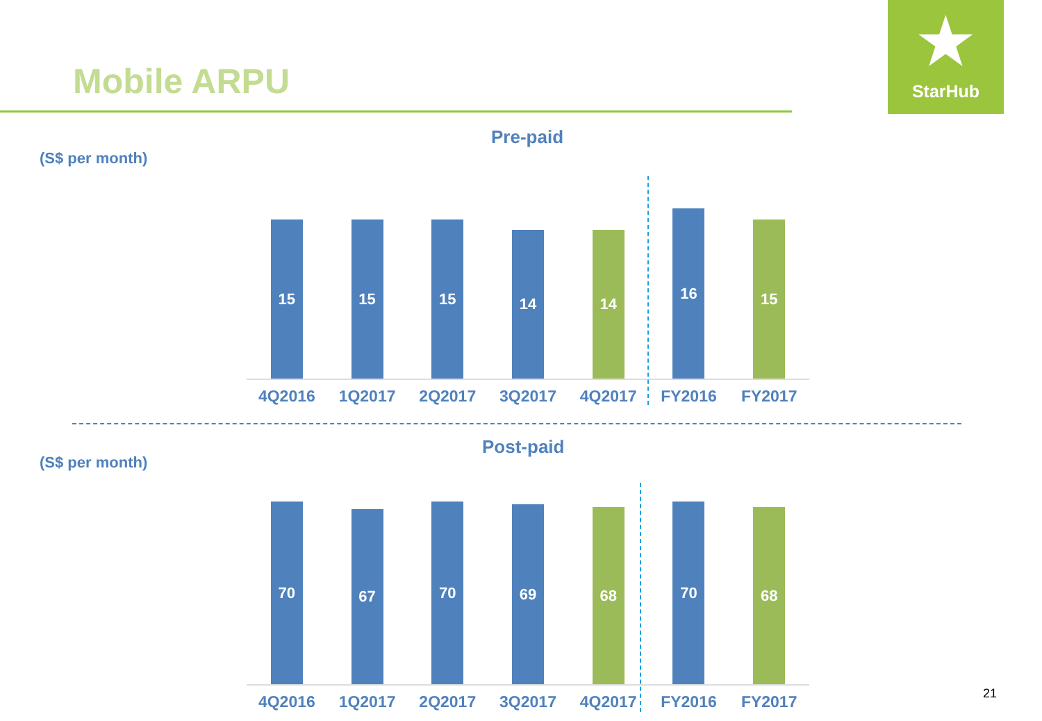Mobile ARPU
★
StarHub
Pre-paid
(S$ per month)
15
15
15
14
14
16
15
4Q2016 1Q2017 2Q2017 3Q2017 4Q2017 FY2016 FY2017
Post-paid
(S$ per month)
70
67
70
69
68
70
68
4Q2016 1Q2017 2Q2017 3Q2017 4Q2017 FY2016 FY2017
21